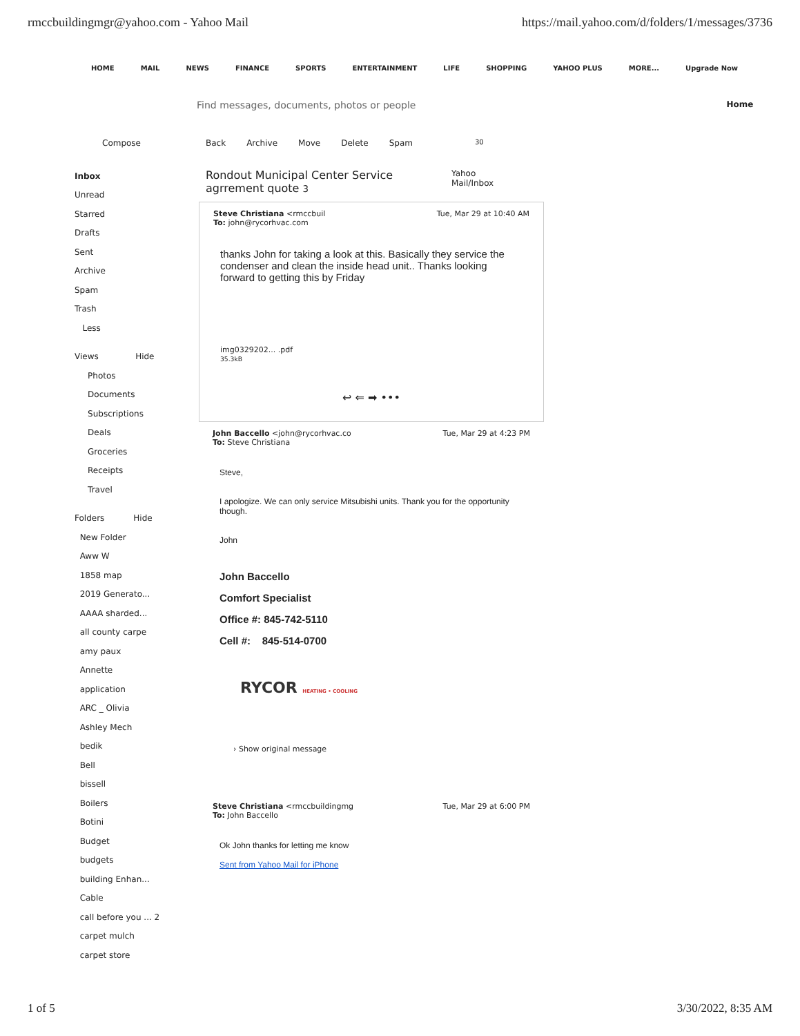rmccbuildingmgr@yahoo.com - Yahoo Mail https://mail.yahoo.com/d/folders/1/messages/3736
HOME MAIL NEWS FINANCE SPORTS ENTERTAINMENT LIFE SHOPPING YAHOO PLUS MORE... Upgrade Now
Find messages, documents, photos or people Home
Compose
Inbox
Unread
Starred
Drafts
Sent
Archive
Spam
Trash
Less
Views Hide
Photos
Documents
Subscriptions
Deals
Groceries
Receipts
Travel
Folders Hide
New Folder
Aww W
1858 map
2019 Generato...
AAAA sharded...
all county carpe
amy paux
Annette
application
ARC _ Olivia
Ashley Mech
bedik
Bell
bissell
Boilers
Botini
Budget
budgets
building Enhan...
Cable
call before you ... 2
carpet mulch
carpet store
Back Archive Move Delete Spam 30
Rondout Municipal Center Service agrrement quote 3 Yahoo Mail/Inbox
Steve Christiana <rmccbuil
To: john@rycorhvac.com Tue, Mar 29 at 10:40 AM
thanks John for taking a look at this. Basically they service the condenser and clean the inside head unit.. Thanks looking forward to getting this by Friday
img0329202... .pdf
35.3kB
↩ ⇐ ➡ •••
John Baccello <john@rycorhvac.co
To: Steve Christiana Tue, Mar 29 at 4:23 PM
Steve,
I apologize. We can only service Mitsubishi units. Thank you for the opportunity though.
John
John Baccello
Comfort Specialist
Office #: 845-742-5110
Cell #: 845-514-0700
RYCOR HEATING • COOLING
› Show original message
Steve Christiana <rmccbuildingmg
To: John Baccello Tue, Mar 29 at 6:00 PM
Ok John thanks for letting me know
Sent from Yahoo Mail for iPhone
1 of 5 3/30/2022, 8:35 AM